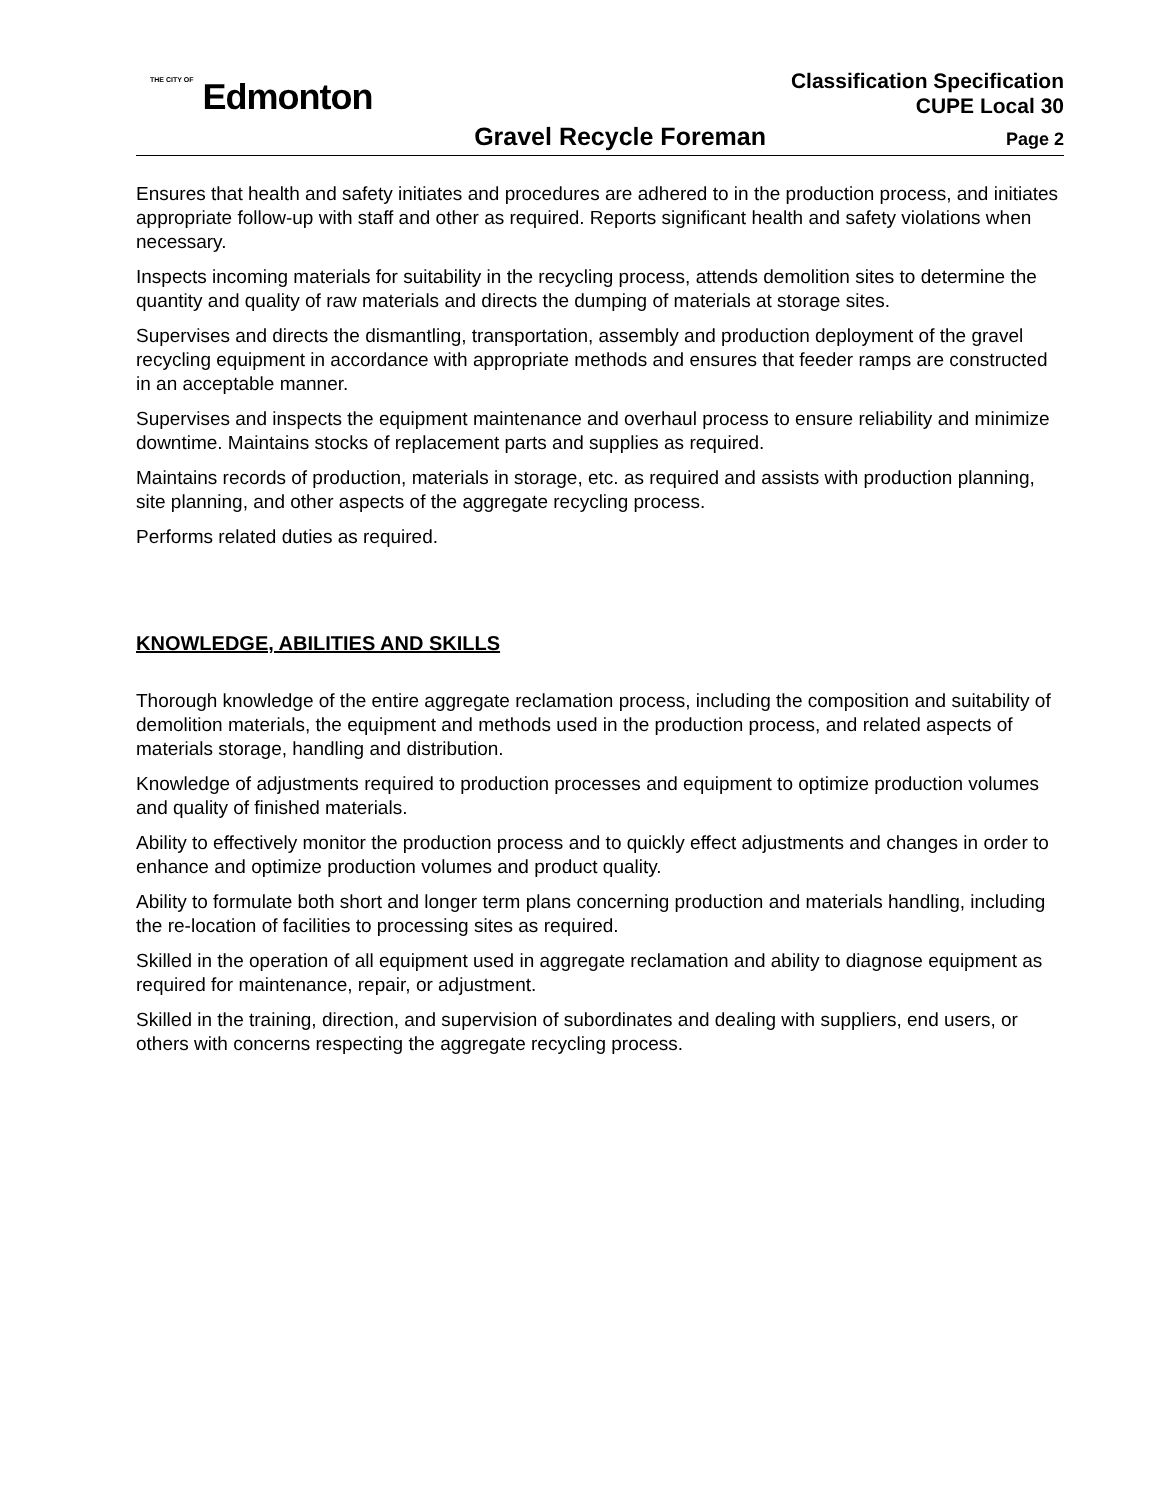THE CITY OF Edmonton
Classification Specification
CUPE Local 30
Gravel Recycle Foreman Page 2
Ensures that health and safety initiates and procedures are adhered to in the production process, and initiates appropriate follow-up with staff and other as required. Reports significant health and safety violations when necessary.
Inspects incoming materials for suitability in the recycling process, attends demolition sites to determine the quantity and quality of raw materials and directs the dumping of materials at storage sites.
Supervises and directs the dismantling, transportation, assembly and production deployment of the gravel recycling equipment in accordance with appropriate methods and ensures that feeder ramps are constructed in an acceptable manner.
Supervises and inspects the equipment maintenance and overhaul process to ensure reliability and minimize downtime. Maintains stocks of replacement parts and supplies as required.
Maintains records of production, materials in storage, etc. as required and assists with production planning, site planning, and other aspects of the aggregate recycling process.
Performs related duties as required.
KNOWLEDGE, ABILITIES AND SKILLS
Thorough knowledge of the entire aggregate reclamation process, including the composition and suitability of demolition materials, the equipment and methods used in the production process, and related aspects of materials storage, handling and distribution.
Knowledge of adjustments required to production processes and equipment to optimize production volumes and quality of finished materials.
Ability to effectively monitor the production process and to quickly effect adjustments and changes in order to enhance and optimize production volumes and product quality.
Ability to formulate both short and longer term plans concerning production and materials handling, including the re-location of facilities to processing sites as required.
Skilled in the operation of all equipment used in aggregate reclamation and ability to diagnose equipment as required for maintenance, repair, or adjustment.
Skilled in the training, direction, and supervision of subordinates and dealing with suppliers, end users, or others with concerns respecting the aggregate recycling process.